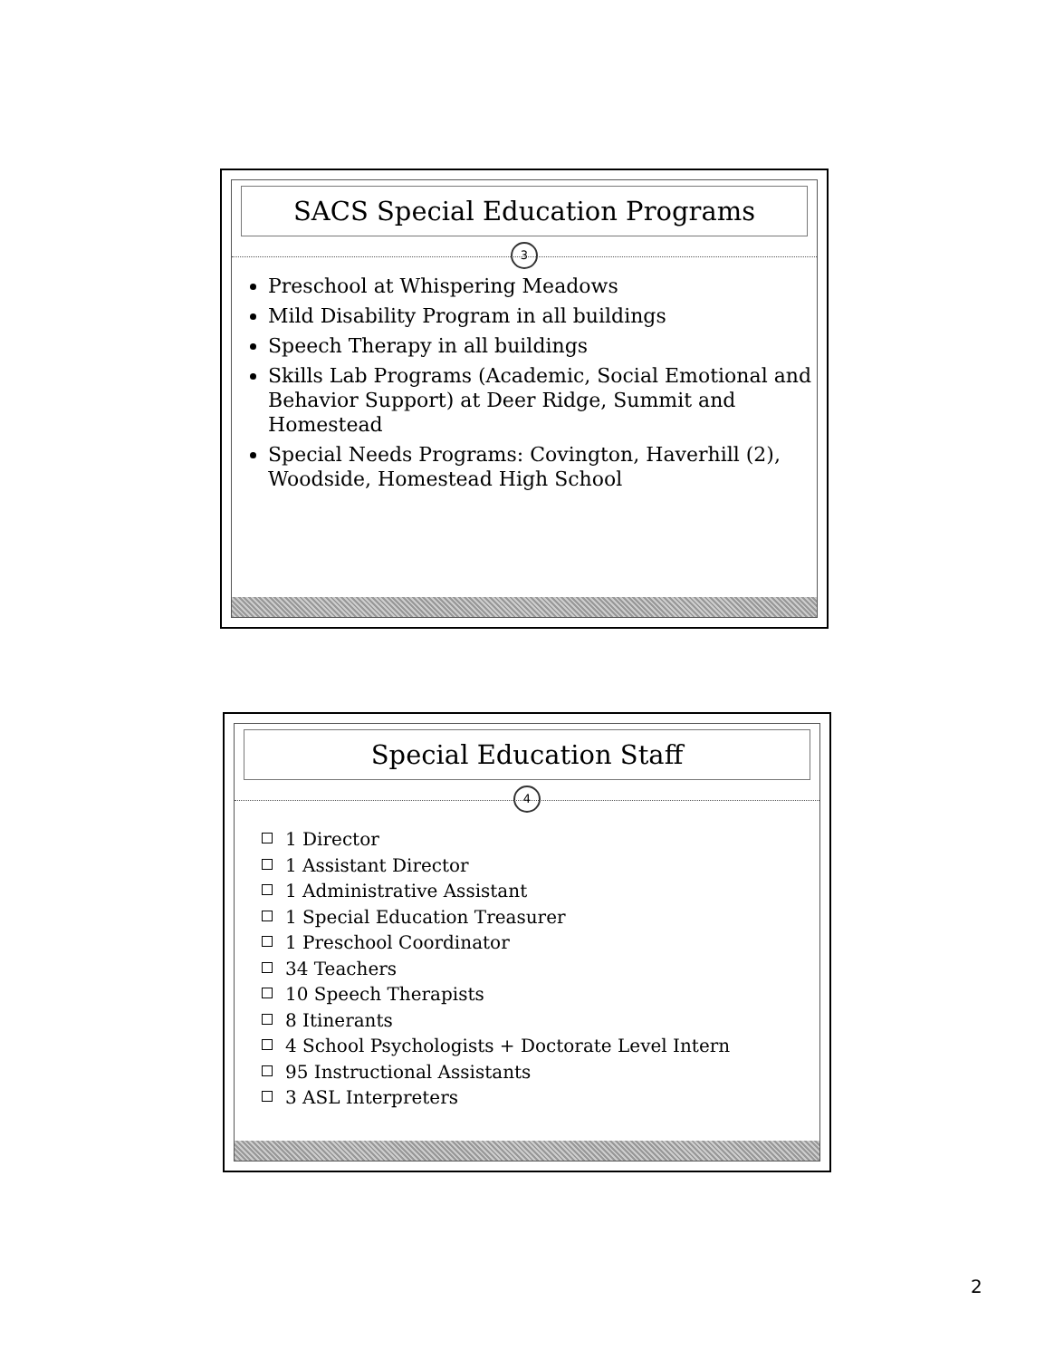SACS Special Education Programs
3
Preschool at Whispering Meadows
Mild Disability Program in all buildings
Speech Therapy in all buildings
Skills Lab Programs (Academic, Social Emotional and Behavior Support) at Deer Ridge, Summit and Homestead
Special Needs Programs: Covington, Haverhill (2), Woodside, Homestead High School
Special Education Staff
4
1 Director
1 Assistant Director
1 Administrative Assistant
1 Special Education Treasurer
1 Preschool Coordinator
34 Teachers
10 Speech Therapists
8 Itinerants
4 School Psychologists + Doctorate Level Intern
95 Instructional Assistants
3 ASL Interpreters
2